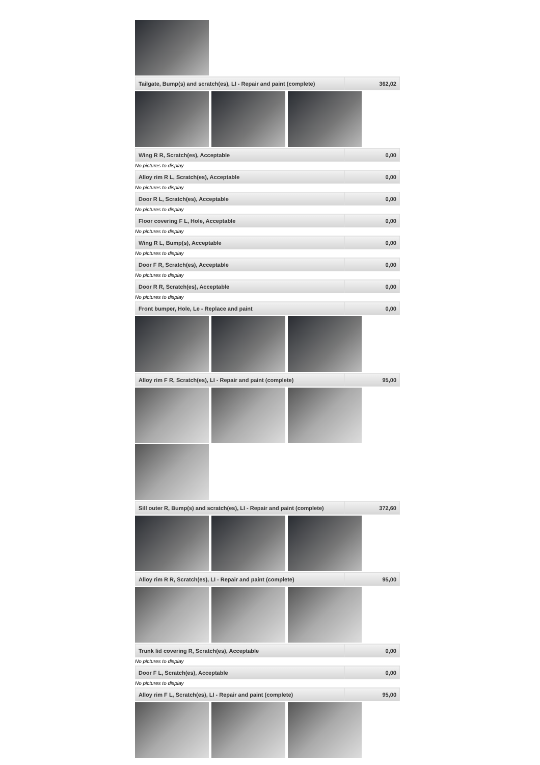| Tailgate, Bump(s) and scratch(es), LI - Repair and paint (complete) | 362,02 |
| Wing R R, Scratch(es), Acceptable | 0,00 |
No pictures to display
| Alloy rim R L, Scratch(es), Acceptable | 0,00 |
No pictures to display
| Door R L, Scratch(es), Acceptable | 0,00 |
No pictures to display
| Floor covering F L, Hole, Acceptable | 0,00 |
No pictures to display
| Wing R L, Bump(s), Acceptable | 0,00 |
No pictures to display
| Door F R, Scratch(es), Acceptable | 0,00 |
No pictures to display
| Door R R, Scratch(es), Acceptable | 0,00 |
No pictures to display
| Front bumper, Hole, Le - Replace and paint | 0,00 |
| Alloy rim F R, Scratch(es), LI - Repair and paint (complete) | 95,00 |
| Sill outer R, Bump(s) and scratch(es), LI - Repair and paint (complete) | 372,60 |
| Alloy rim R R, Scratch(es), LI - Repair and paint (complete) | 95,00 |
| Trunk lid covering R, Scratch(es), Acceptable | 0,00 |
No pictures to display
| Door F L, Scratch(es), Acceptable | 0,00 |
No pictures to display
| Alloy rim F L, Scratch(es), LI - Repair and paint (complete) | 95,00 |